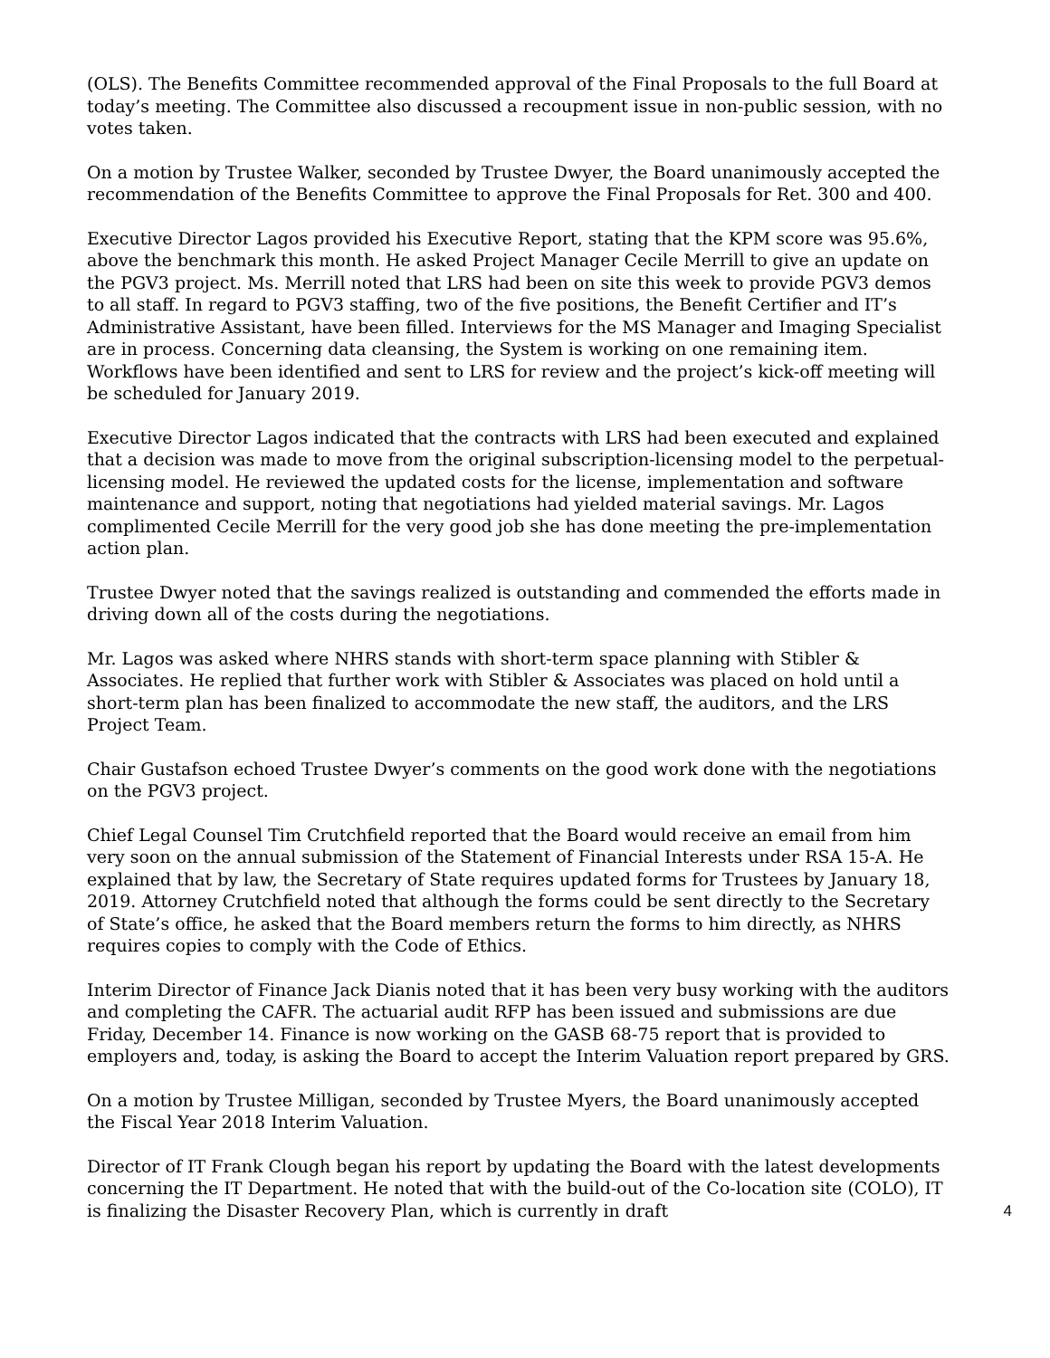(OLS). The Benefits Committee recommended approval of the Final Proposals to the full Board at today’s meeting. The Committee also discussed a recoupment issue in non-public session, with no votes taken.
On a motion by Trustee Walker, seconded by Trustee Dwyer, the Board unanimously accepted the recommendation of the Benefits Committee to approve the Final Proposals for Ret. 300 and 400.
Executive Director Lagos provided his Executive Report, stating that the KPM score was 95.6%, above the benchmark this month. He asked Project Manager Cecile Merrill to give an update on the PGV3 project. Ms. Merrill noted that LRS had been on site this week to provide PGV3 demos to all staff. In regard to PGV3 staffing, two of the five positions, the Benefit Certifier and IT’s Administrative Assistant, have been filled. Interviews for the MS Manager and Imaging Specialist are in process. Concerning data cleansing, the System is working on one remaining item. Workflows have been identified and sent to LRS for review and the project’s kick-off meeting will be scheduled for January 2019.
Executive Director Lagos indicated that the contracts with LRS had been executed and explained that a decision was made to move from the original subscription-licensing model to the perpetual-licensing model. He reviewed the updated costs for the license, implementation and software maintenance and support, noting that negotiations had yielded material savings. Mr. Lagos complimented Cecile Merrill for the very good job she has done meeting the pre-implementation action plan.
Trustee Dwyer noted that the savings realized is outstanding and commended the efforts made in driving down all of the costs during the negotiations.
Mr. Lagos was asked where NHRS stands with short-term space planning with Stibler & Associates. He replied that further work with Stibler & Associates was placed on hold until a short-term plan has been finalized to accommodate the new staff, the auditors, and the LRS Project Team.
Chair Gustafson echoed Trustee Dwyer’s comments on the good work done with the negotiations on the PGV3 project.
Chief Legal Counsel Tim Crutchfield reported that the Board would receive an email from him very soon on the annual submission of the Statement of Financial Interests under RSA 15-A. He explained that by law, the Secretary of State requires updated forms for Trustees by January 18, 2019. Attorney Crutchfield noted that although the forms could be sent directly to the Secretary of State’s office, he asked that the Board members return the forms to him directly, as NHRS requires copies to comply with the Code of Ethics.
Interim Director of Finance Jack Dianis noted that it has been very busy working with the auditors and completing the CAFR. The actuarial audit RFP has been issued and submissions are due Friday, December 14. Finance is now working on the GASB 68-75 report that is provided to employers and, today, is asking the Board to accept the Interim Valuation report prepared by GRS.
On a motion by Trustee Milligan, seconded by Trustee Myers, the Board unanimously accepted the Fiscal Year 2018 Interim Valuation.
4 Director of IT Frank Clough began his report by updating the Board with the latest developments concerning the IT Department. He noted that with the build-out of the Co-location site (COLO), IT is finalizing the Disaster Recovery Plan, which is currently in draft